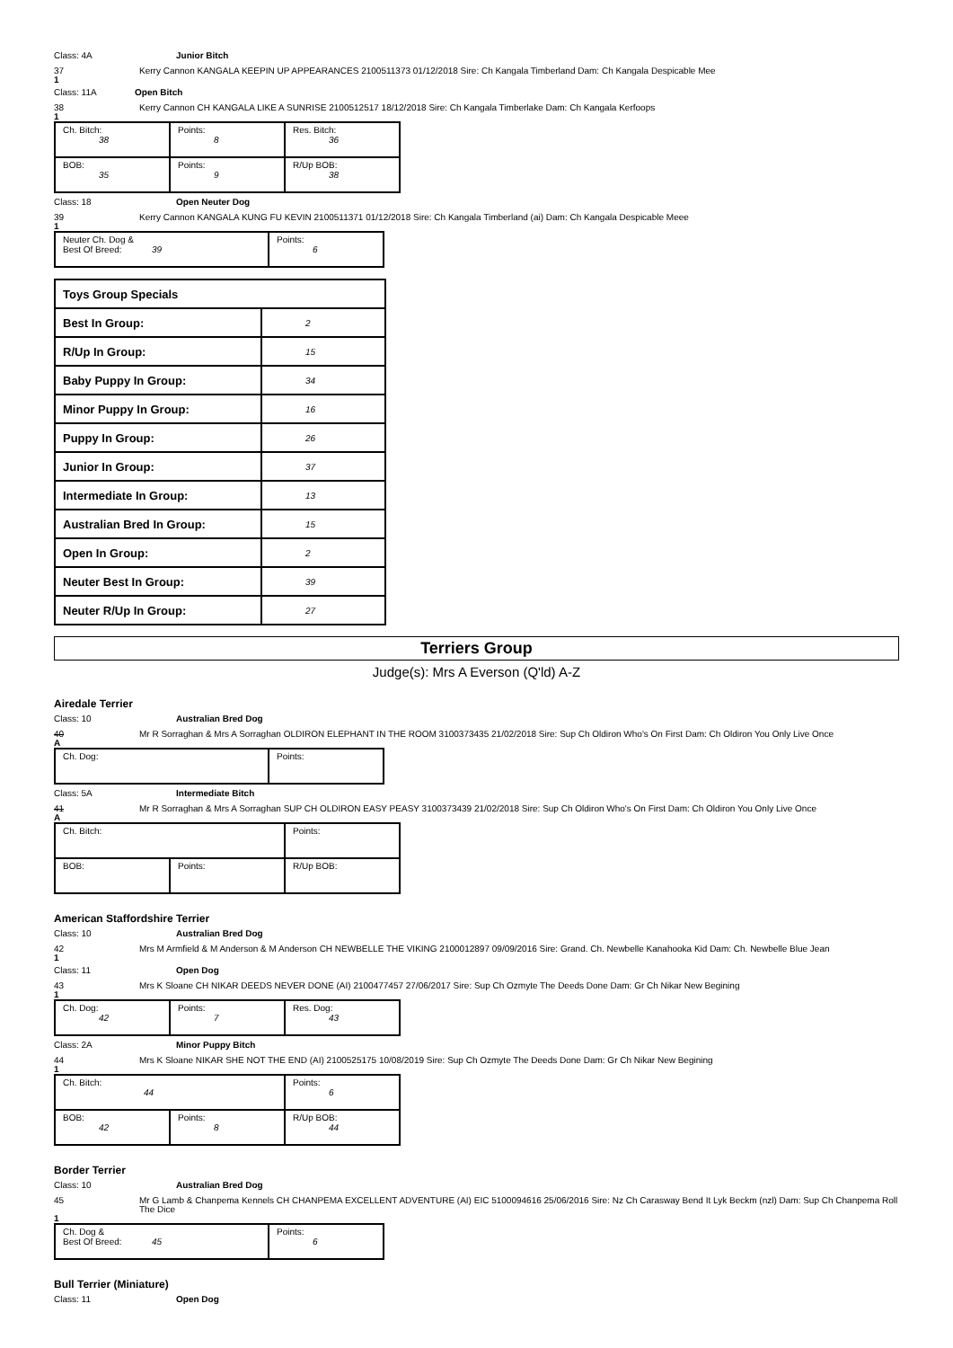Class: 4A Junior Bitch
37 Kerry Cannon KANGALA KEEPIN UP APPEARANCES 2100511373 01/12/2018 Sire: Ch Kangala Timberland Dam: Ch Kangala Despicable Mee
1
Class: 11A Open Bitch
38 Kerry Cannon CH KANGALA LIKE A SUNRISE 2100512517 18/12/2018 Sire: Ch Kangala Timberlake Dam: Ch Kangala Kerfoops
1
| Ch. Bitch: 38 | Points: 8 | Res. Bitch: 36 |
| BOB: 35 | Points: 9 | R/Up BOB: 38 |
Class: 18 Open Neuter Dog
39 Kerry Cannon KANGALA KUNG FU KEVIN 2100511371 01/12/2018 Sire: Ch Kangala Timberland (ai) Dam: Ch Kangala Despicable Meee
1
| Neuter Ch. Dog & Best Of Breed: 39 | Points: 6 |
| Toys Group Specials | |
| Best In Group: | 2 |
| R/Up In Group: | 15 |
| Baby Puppy In Group: | 34 |
| Minor Puppy In Group: | 16 |
| Puppy In Group: | 26 |
| Junior In Group: | 37 |
| Intermediate In Group: | 13 |
| Australian Bred In Group: | 15 |
| Open In Group: | 2 |
| Neuter Best In Group: | 39 |
| Neuter R/Up In Group: | 27 |
Terriers Group
Judge(s): Mrs A Everson (Q'ld) A-Z
Airedale Terrier
Class: 10 Australian Bred Dog
40 Mr R Sorraghan & Mrs A Sorraghan OLDIRON ELEPHANT IN THE ROOM 3100373435 21/02/2018 Sire: Sup Ch Oldiron Who's On First Dam: Ch Oldiron You Only Live Once
A
| Ch. Dog: | Points: |
Class: 5A Intermediate Bitch
41 Mr R Sorraghan & Mrs A Sorraghan SUP CH OLDIRON EASY PEASY 3100373439 21/02/2018 Sire: Sup Ch Oldiron Who's On First Dam: Ch Oldiron You Only Live Once
A
| Ch. Bitch: | | Points: |
| BOB: | Points: | R/Up BOB: |
American Staffordshire Terrier
Class: 10 Australian Bred Dog
42 Mrs M Armfield & M Anderson & M Anderson CH NEWBELLE THE VIKING 2100012897 09/09/2016 Sire: Grand. Ch. Newbelle Kanahooka Kid Dam: Ch. Newbelle Blue Jean
1
Class: 11 Open Dog
43 Mrs K Sloane CH NIKAR DEEDS NEVER DONE (AI) 2100477457 27/06/2017 Sire: Sup Ch Ozmyte The Deeds Done Dam: Gr Ch Nikar New Begining
1
| Ch. Dog: 42 | Points: 7 | Res. Dog: 43 |
Class: 2A Minor Puppy Bitch
44 Mrs K Sloane NIKAR SHE NOT THE END (AI) 2100525175 10/08/2019 Sire: Sup Ch Ozmyte The Deeds Done Dam: Gr Ch Nikar New Begining
1
| Ch. Bitch: 44 | | Points: 6 |
| BOB: 42 | Points: 8 | R/Up BOB: 44 |
Border Terrier
Class: 10 Australian Bred Dog
45 Mr G Lamb & Chanpema Kennels CH CHANPEMA EXCELLENT ADVENTURE (AI) EIC 5100094616 25/06/2016 Sire: Nz Ch Carasway Bend It Lyk Beckm (nzl) Dam: Sup Ch Chanpema Roll The Dice
1
| Ch. Dog & Best Of Breed: 45 | Points: 6 |
Bull Terrier (Miniature)
Class: 11 Open Dog